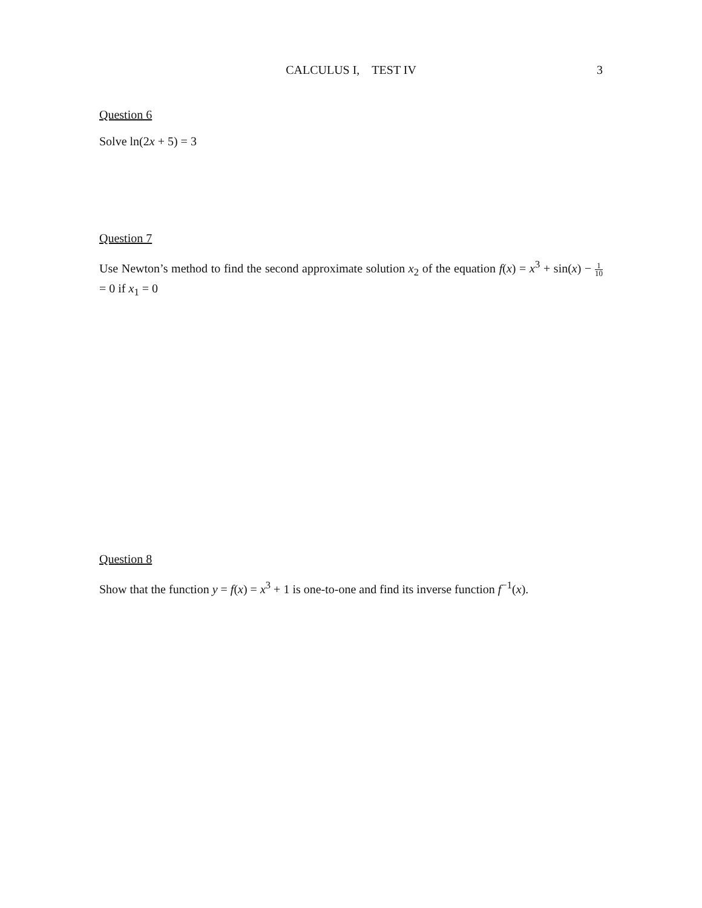CALCULUS I, TEST IV
3
Question 6
Solve ln(2x + 5) = 3
Question 7
Use Newton’s method to find the second approximate solution x<sub>2</sub> of the equation f(x) = x<sup>3</sup> + sin(x) − 1 10 = 0 if x<sub>1</sub> = 0
Question 8
Show that the function y = f(x) = x<sup>3</sup> + 1 is one-to-one and find its inverse function f<sup>−1</sup>(x).